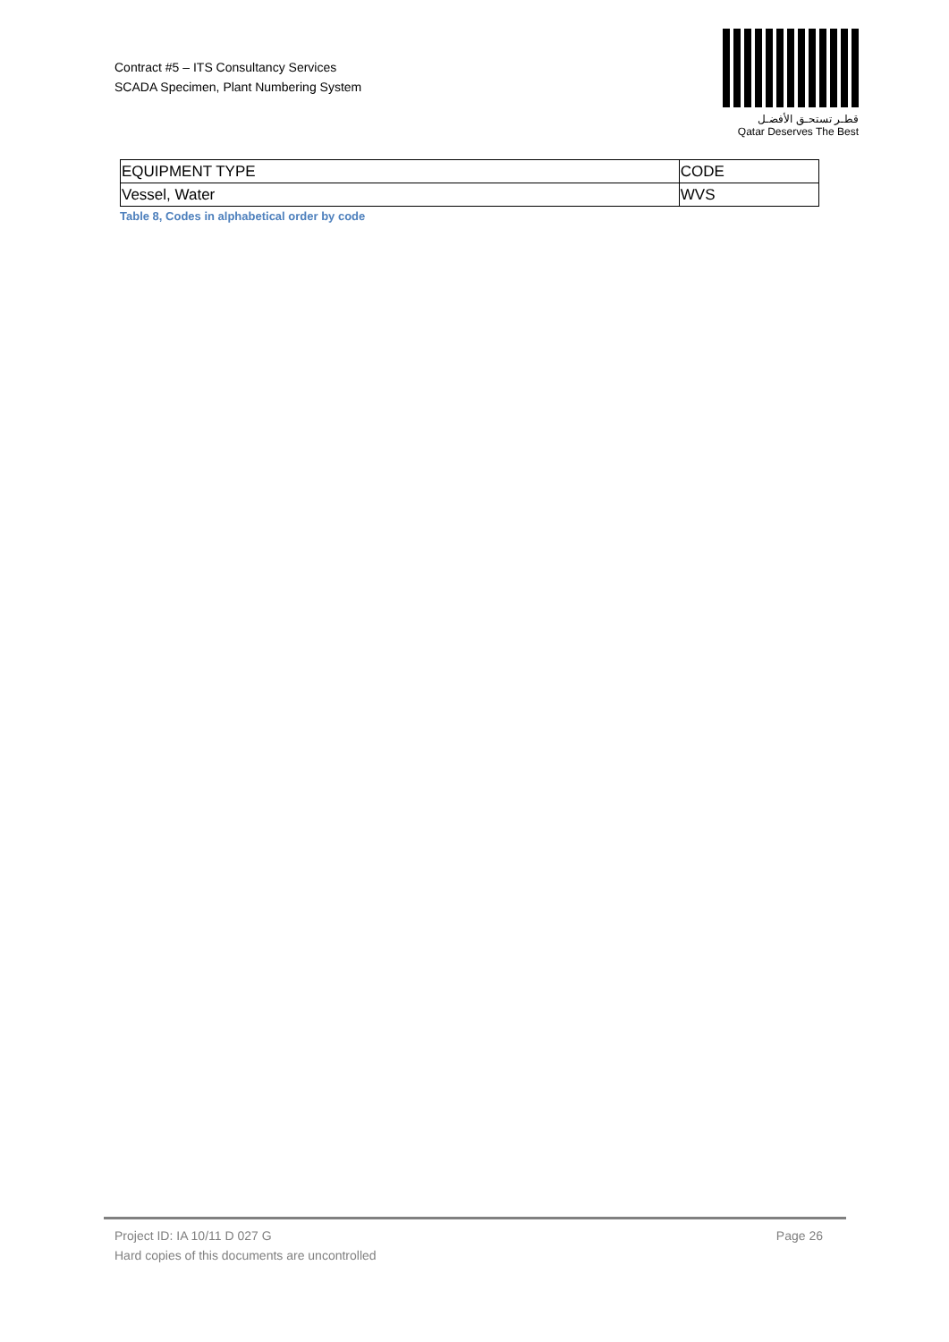Contract #5 – ITS Consultancy Services
SCADA Specimen, Plant Numbering System
قطـر تستحـق الأفضـل
Qatar Deserves The Best
| EQUIPMENT TYPE | CODE |
| Vessel, Water | WVS |
Table 8, Codes in alphabetical order by code
Project ID: IA 10/11 D 027 G
Hard copies of this documents are uncontrolled
Page 26